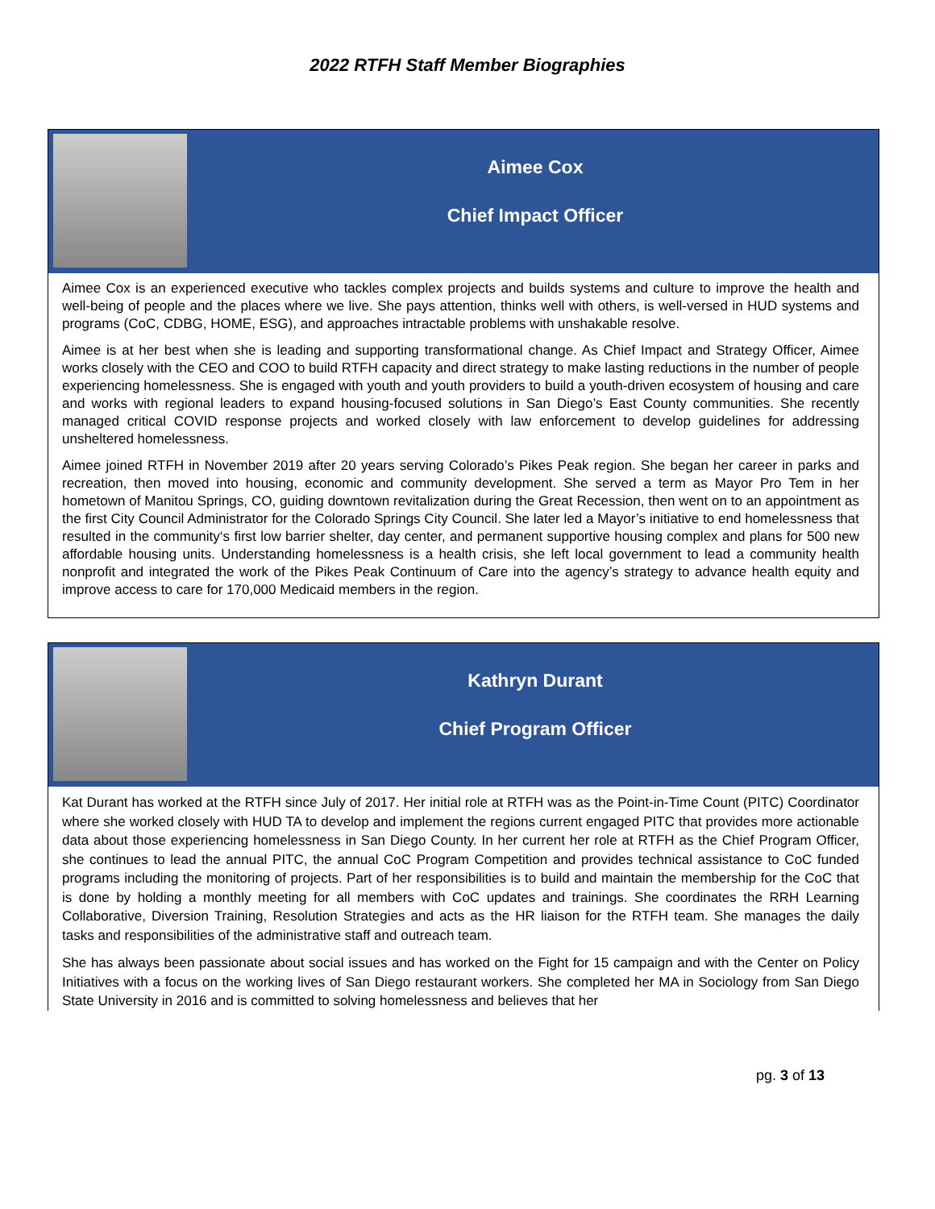2022 RTFH Staff Member Biographies
Aimee Cox
Chief Impact Officer
Aimee Cox is an experienced executive who tackles complex projects and builds systems and culture to improve the health and well-being of people and the places where we live. She pays attention, thinks well with others, is well-versed in HUD systems and programs (CoC, CDBG, HOME, ESG), and approaches intractable problems with unshakable resolve.
Aimee is at her best when she is leading and supporting transformational change. As Chief Impact and Strategy Officer, Aimee works closely with the CEO and COO to build RTFH capacity and direct strategy to make lasting reductions in the number of people experiencing homelessness. She is engaged with youth and youth providers to build a youth-driven ecosystem of housing and care and works with regional leaders to expand housing-focused solutions in San Diego’s East County communities. She recently managed critical COVID response projects and worked closely with law enforcement to develop guidelines for addressing unsheltered homelessness.
Aimee joined RTFH in November 2019 after 20 years serving Colorado’s Pikes Peak region. She began her career in parks and recreation, then moved into housing, economic and community development. She served a term as Mayor Pro Tem in her hometown of Manitou Springs, CO, guiding downtown revitalization during the Great Recession, then went on to an appointment as the first City Council Administrator for the Colorado Springs City Council. She later led a Mayor’s initiative to end homelessness that resulted in the community‘s first low barrier shelter, day center, and permanent supportive housing complex and plans for 500 new affordable housing units. Understanding homelessness is a health crisis, she left local government to lead a community health nonprofit and integrated the work of the Pikes Peak Continuum of Care into the agency’s strategy to advance health equity and improve access to care for 170,000 Medicaid members in the region.
Kathryn Durant
Chief Program Officer
Kat Durant has worked at the RTFH since July of 2017. Her initial role at RTFH was as the Point-in-Time Count (PITC) Coordinator where she worked closely with HUD TA to develop and implement the regions current engaged PITC that provides more actionable data about those experiencing homelessness in San Diego County. In her current her role at RTFH as the Chief Program Officer, she continues to lead the annual PITC, the annual CoC Program Competition and provides technical assistance to CoC funded programs including the monitoring of projects. Part of her responsibilities is to build and maintain the membership for the CoC that is done by holding a monthly meeting for all members with CoC updates and trainings. She coordinates the RRH Learning Collaborative, Diversion Training, Resolution Strategies and acts as the HR liaison for the RTFH team. She manages the daily tasks and responsibilities of the administrative staff and outreach team.
She has always been passionate about social issues and has worked on the Fight for 15 campaign and with the Center on Policy Initiatives with a focus on the working lives of San Diego restaurant workers. She completed her MA in Sociology from San Diego State University in 2016 and is committed to solving homelessness and believes that her
pg. 3 of 13